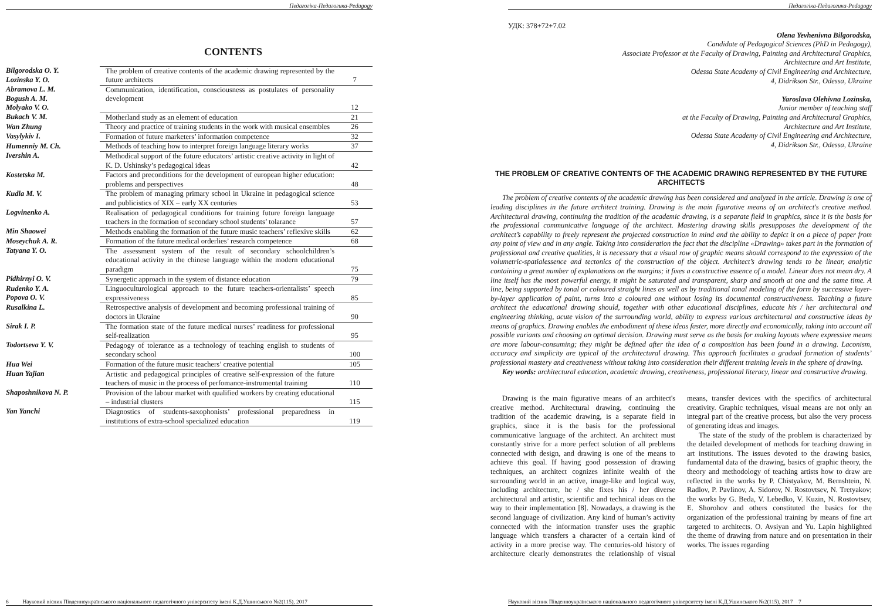Педагогіка-Педагогика-Pedagogy
CONTENTS
| Bilgorodska O. Y. Lozinska Y. O. | The problem of creative contents of the academic drawing represented by the future architects | 7 |
| Abramova L. M. Bogush A. M. Molyako V. O. | Communication, identification, consciousness as postulates of personality development | 12 |
| Bukach V. M. | Motherland study as an element of education | 21 |
| Wan Zhung | Theory and practice of training students in the work with musical ensembles | 26 |
| Vasylykiv I. | Formation of future marketers’ information competence | 32 |
| Humenniy M. Ch. | Methods of teaching how to interpret foreign language literary works | 37 |
| Ivershin A. | Methodical support of the future educators’ artistic creative activity in light of K. D. Ushinsky’s pedagogical ideas | 42 |
| Kostetska M. | Factors and preconditions for the development of european higher education: problems and perspectives | 48 |
| Kudla M. V. | The problem of managing primary school in Ukraine in pedagogical science and publicistics of XIX – early XX centuries | 53 |
| Logvinenko A. | Realisation of pedagogical conditions for training future foreign language teachers in the formation of secondary school students’ tolarance | 57 |
| Min Shaowei | Methods enabling the formation of the future music teachers’ reflexive skills | 62 |
| Moseychuk A. R. | Formation of the future medical orderlies’ research competence | 68 |
| Tatyana Y. O. | The assessment system of the result of secondary schoolchildren’s educational activity in the chinese language within the modern educational paradigm | 75 |
| Pidhirnyi O. V. | Synergetic approach in the system of distance education | 79 |
| Rudenko Y. A. Popova O. V. | Linguoculturological approach to the future teachers-orientalists’ speech expressiveness | 85 |
| Rusalkina L. | Retrospective analysis of development and becoming professional training of doctors in Ukraine | 90 |
| Sirak I. P. | The formation state of the future medical nurses’ readiness for professional self-realization | 95 |
| Todortseva Y. V. | Pedagogy of tolerance as a technology of teaching english to students of secondary school | 100 |
| Hua Wei | Formation of the future music teachers’ creative potential | 105 |
| Huan Yajian | Artistic and pedagogical principles of creative self-expression of the future teachers of music in the process of perfomance-instrumental training | 110 |
| Shaposhnikova N. P. | Provision of the labour market with qualified workers by creating educational – industrial clusters | 115 |
| Yan Yanchi | Diagnostics of students-saxophonists’ professional preparedness in institutions of extra-school specialized education | 119 |
6 Науковий вісник Південноукраїнського національного педагогічного університету імені К.Д.Ушинського №2(115), 2017
Педагогіка-Педагогика-Pedagogy
УДК: 378+72+7.02
Olena Yevhenivna Bilgorodska,
Candidate of Pedagogical Sciences (PhD in Pedagogy),
Associate Professor at the Faculty of Drawing, Painting and Architectural Graphics,
Architecture and Art Institute,
Odessa State Academy of Civil Engineering and Architecture,
4, Didrikson Str., Odessa, Ukraine
Yaroslava Olehivna Lozinska,
Junior member of teaching staff
at the Faculty of Drawing, Painting and Architectural Graphics,
Architecture and Art Institute,
Odessa State Academy of Civil Engineering and Architecture,
4, Didrikson Str., Odessa, Ukraine
THE PROBLEM OF CREATIVE CONTENTS OF THE ACADEMIC DRAWING REPRESENTED BY THE FUTURE ARCHITECTS
The problem of creative contents of the academic drawing has been considered and analyzed in the article. Drawing is one of leading disciplines in the future architect training. Drawing is the main figurative means of an architect's creative method. Architectural drawing, continuing the tradition of the academic drawing, is a separate field in graphics, since it is the basis for the professional communicative language of the architect. Mastering drawing skills presupposes the development of the architect’s capability to freely represent the projected construction in mind and the ability to depict it on a piece of paper from any point of view and in any angle. Taking into consideration the fact that the discipline «Drawing» takes part in the formation of professional and creative qualities, it is necessary that a visual row of graphic means should correspond to the expression of the volumetric-spatialessence and tectonics of the construction of the object. Architect’s drawing tends to be linear, analytic containing a great number of explanations on the margins; it fixes a constructive essence of a model. Linear does not mean dry. A line itself has the most powerful energy, it might be saturated and transparent, sharp and smooth at one and the same time. A line, being supported by tonal or coloured straight lines as well as by traditional tonal modeling of the form by successive layer-by-layer application of paint, turns into a coloured one without losing its documental constructiveness. Teaching a future architect the educational drawing should, together with other educational disciplines, educate his / her architectural and engineering thinking, acute vision of the surrounding world, ability to express various architectural and constructive ideas by means of graphics. Drawing enables the embodiment of these ideas faster, more directly and economically, taking into account all possible variants and choosing an optimal decision. Drawing must serve as the basis for making layouts where expressive means are more labour-consuming; they might be defined after the idea of a composition has been found in a drawing. Laconism, accuracy and simplicity are typical of the architectural drawing. This approach facilitates a gradual formation of students’ professional mastery and creativeness without taking into consideration their different training levels in the sphere of drawing.
Key words: architectural education, academic drawing, creativeness, professional literacy, linear and constructive drawing.
Drawing is the main figurative means of an architect's creative method. Architectural drawing, continuing the tradition of the academic drawing, is a separate field in graphics, since it is the basis for the professional communicative language of the architect. An architect must constantly strive for a more perfect solution of all preblems connected with design, and drawing is one of the means to achieve this goal. If having good possession of drawing techniques, an architect cognizes infinite wealth of the surrounding world in an active, image-like and logical way, including architecture, he / she fixes his / her diverse architectural and artistic, scientific and technical ideas on the way to their implementation [8]. Nowadays, a drawing is the second language of civilization. Any kind of human’s activity connected with the information transfer uses the graphic language which transfers a character of a certain kind of activity in a more precise way. The centuries-old history of architecture clearly demonstrates the relationship of visual means, transfer devices with the specifics of architectural creativity. Graphic techniques, visual means are not only an integral part of the creative process, but also the very process of generating ideas and images.
The state of the study of the problem is characterized by the detailed development of methods for teaching drawing in art institutions. The issues devoted to the drawing basics, fundamental data of the drawing, basics of graphic theory, the theory and methodology of teaching artists how to draw are reflected in the works by P. Chistyakov, M. Bernshtein, N. Radlov, P. Pavlinov, A. Sidorov, N. Rostovtsev, N. Tretyakov; the works by G. Beda, V. Lebedko, V. Kuzin, N. Rostovtsev, E. Shorohov and others constituted the basics for the organization of the professional training by means of fine art targeted to architects. O. Avsiyan and Yu. Lapin highlighted the theme of drawing from nature and on presentation in their works. The issues regarding
Науковий вісник Південноукраїнського національного педагогічного університету імені К.Д.Ушинського №2(115), 2017 7